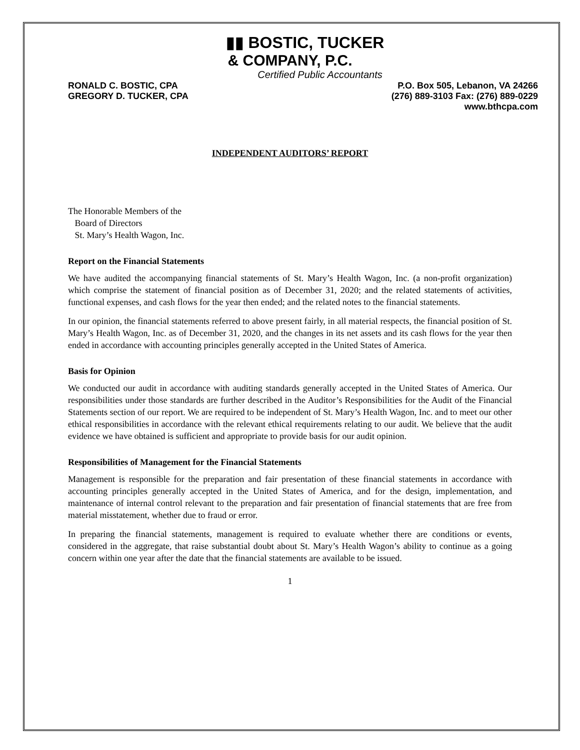▮▮ BOSTIC, TUCKER
& COMPANY, P.C.
Certified Public Accountants
RONALD C. BOSTIC, CPA
GREGORY D. TUCKER, CPA
P.O. Box 505, Lebanon, VA 24266
(276) 889-3103 Fax: (276) 889-0229
www.bthcpa.com
INDEPENDENT AUDITORS’ REPORT
The Honorable Members of the
Board of Directors
St. Mary’s Health Wagon, Inc.
Report on the Financial Statements
We have audited the accompanying financial statements of St. Mary’s Health Wagon, Inc. (a non-profit organization) which comprise the statement of financial position as of December 31, 2020; and the related statements of activities, functional expenses, and cash flows for the year then ended; and the related notes to the financial statements.
In our opinion, the financial statements referred to above present fairly, in all material respects, the financial position of St. Mary’s Health Wagon, Inc. as of December 31, 2020, and the changes in its net assets and its cash flows for the year then ended in accordance with accounting principles generally accepted in the United States of America.
Basis for Opinion
We conducted our audit in accordance with auditing standards generally accepted in the United States of America. Our responsibilities under those standards are further described in the Auditor’s Responsibilities for the Audit of the Financial Statements section of our report. We are required to be independent of St. Mary’s Health Wagon, Inc. and to meet our other ethical responsibilities in accordance with the relevant ethical requirements relating to our audit. We believe that the audit evidence we have obtained is sufficient and appropriate to provide basis for our audit opinion.
Responsibilities of Management for the Financial Statements
Management is responsible for the preparation and fair presentation of these financial statements in accordance with accounting principles generally accepted in the United States of America, and for the design, implementation, and maintenance of internal control relevant to the preparation and fair presentation of financial statements that are free from material misstatement, whether due to fraud or error.
In preparing the financial statements, management is required to evaluate whether there are conditions or events, considered in the aggregate, that raise substantial doubt about St. Mary’s Health Wagon’s ability to continue as a going concern within one year after the date that the financial statements are available to be issued.
1